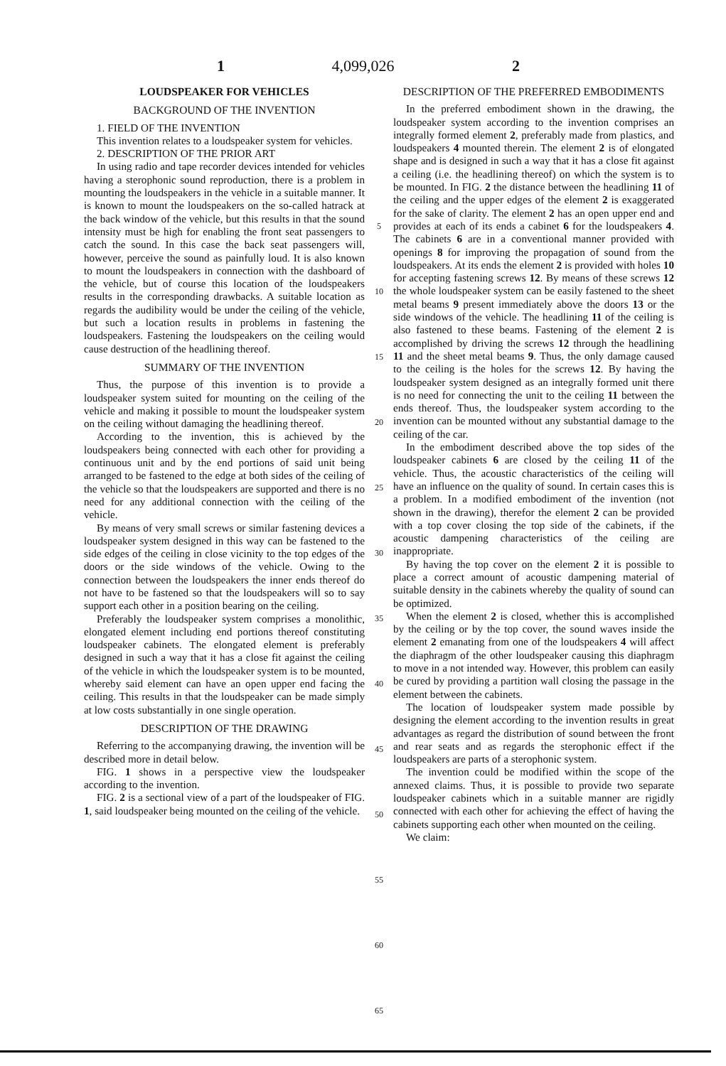4,099,026
1 2
LOUDSPEAKER FOR VEHICLES
BACKGROUND OF THE INVENTION
1. FIELD OF THE INVENTION
This invention relates to a loudspeaker system for vehicles.
2. DESCRIPTION OF THE PRIOR ART
In using radio and tape recorder devices intended for vehicles having a sterophonic sound reproduction, there is a problem in mounting the loudspeakers in the vehicle in a suitable manner. It is known to mount the loudspeakers on the so-called hatrack at the back window of the vehicle, but this results in that the sound intensity must be high for enabling the front seat passengers to catch the sound. In this case the back seat passengers will, however, perceive the sound as painfully loud. It is also known to mount the loudspeakers in connection with the dashboard of the vehicle, but of course this location of the loudspeakers results in the corresponding drawbacks. A suitable location as regards the audibility would be under the ceiling of the vehicle, but such a location results in problems in fastening the loudspeakers. Fastening the loudspeakers on the ceiling would cause destruction of the headlining thereof.
SUMMARY OF THE INVENTION
Thus, the purpose of this invention is to provide a loudspeaker system suited for mounting on the ceiling of the vehicle and making it possible to mount the loudspeaker system on the ceiling without damaging the headlining thereof.
According to the invention, this is achieved by the loudspeakers being connected with each other for providing a continuous unit and by the end portions of said unit being arranged to be fastened to the edge at both sides of the ceiling of the vehicle so that the loudspeakers are supported and there is no need for any additional connection with the ceiling of the vehicle.
By means of very small screws or similar fastening devices a loudspeaker system designed in this way can be fastened to the side edges of the ceiling in close vicinity to the top edges of the doors or the side windows of the vehicle. Owing to the connection between the loudspeakers the inner ends thereof do not have to be fastened so that the loudspeakers will so to say support each other in a position bearing on the ceiling.
Preferably the loudspeaker system comprises a monolithic, elongated element including end portions thereof constituting loudspeaker cabinets. The elongated element is preferably designed in such a way that it has a close fit against the ceiling of the vehicle in which the loudspeaker system is to be mounted, whereby said element can have an open upper end facing the ceiling. This results in that the loudspeaker can be made simply at low costs substantially in one single operation.
DESCRIPTION OF THE DRAWING
Referring to the accompanying drawing, the invention will be described more in detail below.
FIG. 1 shows in a perspective view the loudspeaker according to the invention.
FIG. 2 is a sectional view of a part of the loudspeaker of FIG. 1, said loudspeaker being mounted on the ceiling of the vehicle.
5
10
15
20
25
30
35
40
45
50
55
60
65
DESCRIPTION OF THE PREFERRED EMBODIMENTS
In the preferred embodiment shown in the drawing, the loudspeaker system according to the invention comprises an integrally formed element 2, preferably made from plastics, and loudspeakers 4 mounted therein. The element 2 is of elongated shape and is designed in such a way that it has a close fit against a ceiling (i.e. the headlining thereof) on which the system is to be mounted. In FIG. 2 the distance between the headlining 11 of the ceiling and the upper edges of the element 2 is exaggerated for the sake of clarity. The element 2 has an open upper end and provides at each of its ends a cabinet 6 for the loudspeakers 4. The cabinets 6 are in a conventional manner provided with openings 8 for improving the propagation of sound from the loudspeakers. At its ends the element 2 is provided with holes 10 for accepting fastening screws 12. By means of these screws 12 the whole loudspeaker system can be easily fastened to the sheet metal beams 9 present immediately above the doors 13 or the side windows of the vehicle. The headlining 11 of the ceiling is also fastened to these beams. Fastening of the element 2 is accomplished by driving the screws 12 through the headlining 11 and the sheet metal beams 9. Thus, the only damage caused to the ceiling is the holes for the screws 12. By having the loudspeaker system designed as an integrally formed unit there is no need for connecting the unit to the ceiling 11 between the ends thereof. Thus, the loudspeaker system according to the invention can be mounted without any substantial damage to the ceiling of the car.
In the embodiment described above the top sides of the loudspeaker cabinets 6 are closed by the ceiling 11 of the vehicle. Thus, the acoustic characteristics of the ceiling will have an influence on the quality of sound. In certain cases this is a problem. In a modified embodiment of the invention (not shown in the drawing), therefor the element 2 can be provided with a top cover closing the top side of the cabinets, if the acoustic dampening characteristics of the ceiling are inappropriate.
By having the top cover on the element 2 it is possible to place a correct amount of acoustic dampening material of suitable density in the cabinets whereby the quality of sound can be optimized.
When the element 2 is closed, whether this is accomplished by the ceiling or by the top cover, the sound waves inside the element 2 emanating from one of the loudspeakers 4 will affect the diaphragm of the other loudspeaker causing this diaphragm to move in a not intended way. However, this problem can easily be cured by providing a partition wall closing the passage in the element between the cabinets.
The location of loudspeaker system made possible by designing the element according to the invention results in great advantages as regard the distribution of sound between the front and rear seats and as regards the sterophonic effect if the loudspeakers are parts of a sterophonic system.
The invention could be modified within the scope of the annexed claims. Thus, it is possible to provide two separate loudspeaker cabinets which in a suitable manner are rigidly connected with each other for achieving the effect of having the cabinets supporting each other when mounted on the ceiling.
We claim: